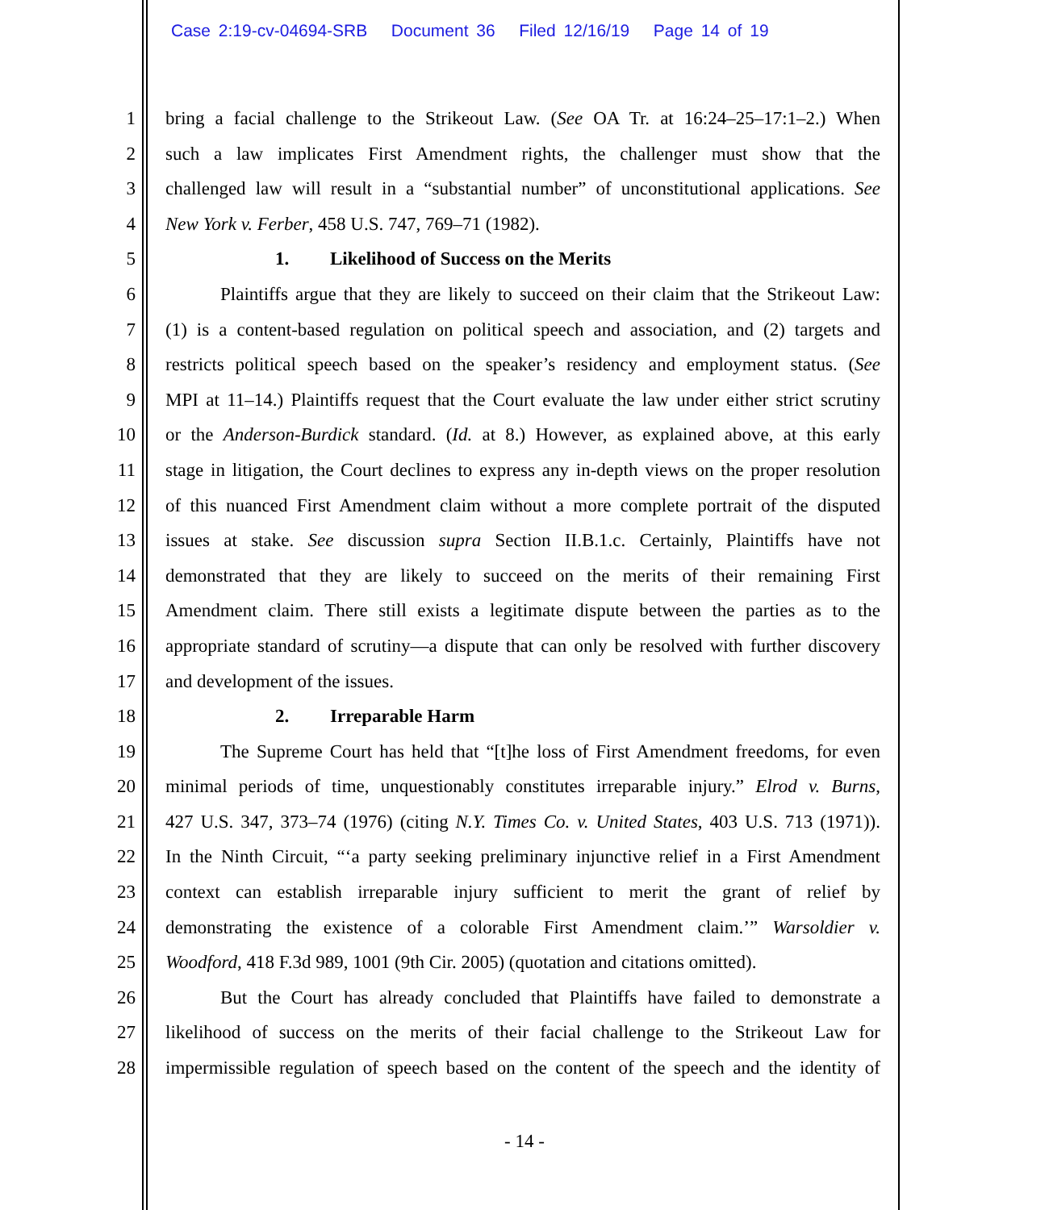Case 2:19-cv-04694-SRB Document 36 Filed 12/16/19 Page 14 of 19
1 bring a facial challenge to the Strikeout Law. (See OA Tr. at 16:24–25–17:1–2.) When
2 such a law implicates First Amendment rights, the challenger must show that the
3 challenged law will result in a “substantial number” of unconstitutional applications. See
4 New York v. Ferber, 458 U.S. 747, 769–71 (1982).
5 1. Likelihood of Success on the Merits
6 Plaintiffs argue that they are likely to succeed on their claim that the Strikeout Law:
7 (1) is a content-based regulation on political speech and association, and (2) targets and
8 restricts political speech based on the speaker’s residency and employment status. (See
9 MPI at 11–14.) Plaintiffs request that the Court evaluate the law under either strict scrutiny
10 or the Anderson-Burdick standard. (Id. at 8.) However, as explained above, at this early
11 stage in litigation, the Court declines to express any in-depth views on the proper resolution
12 of this nuanced First Amendment claim without a more complete portrait of the disputed
13 issues at stake. See discussion supra Section II.B.1.c. Certainly, Plaintiffs have not
14 demonstrated that they are likely to succeed on the merits of their remaining First
15 Amendment claim. There still exists a legitimate dispute between the parties as to the
16 appropriate standard of scrutiny—a dispute that can only be resolved with further discovery
17 and development of the issues.
18 2. Irreparable Harm
19 The Supreme Court has held that “[t]he loss of First Amendment freedoms, for even
20 minimal periods of time, unquestionably constitutes irreparable injury.” Elrod v. Burns,
21 427 U.S. 347, 373–74 (1976) (citing N.Y. Times Co. v. United States, 403 U.S. 713 (1971)).
22 In the Ninth Circuit, “‘a party seeking preliminary injunctive relief in a First Amendment
23 context can establish irreparable injury sufficient to merit the grant of relief by
24 demonstrating the existence of a colorable First Amendment claim.’” Warsoldier v.
25 Woodford, 418 F.3d 989, 1001 (9th Cir. 2005) (quotation and citations omitted).
26 But the Court has already concluded that Plaintiffs have failed to demonstrate a
27 likelihood of success on the merits of their facial challenge to the Strikeout Law for
28 impermissible regulation of speech based on the content of the speech and the identity of
- 14 -